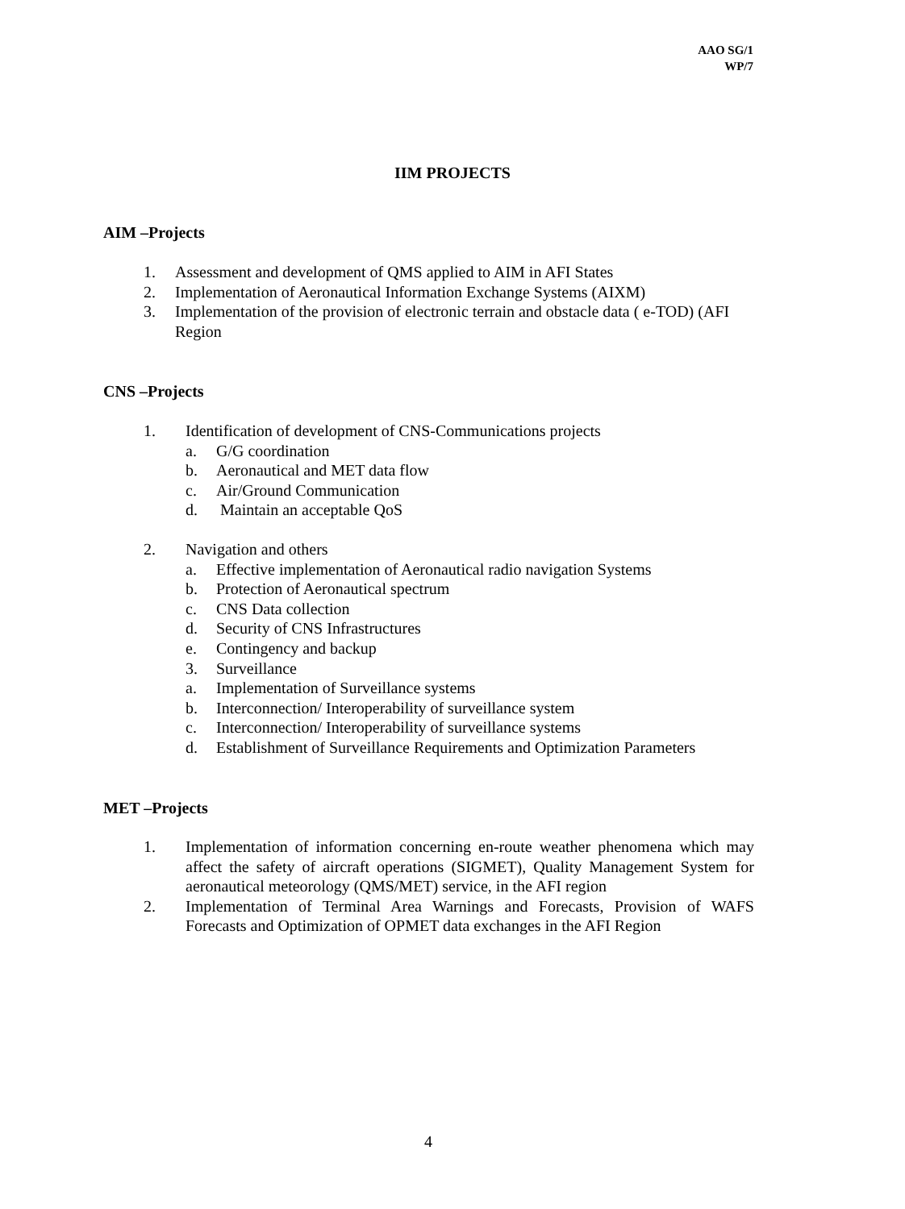AAO SG/1
WP/7
IIM PROJECTS
AIM –Projects
1. Assessment and development of QMS applied to AIM in AFI States
2. Implementation of Aeronautical Information Exchange Systems (AIXM)
3. Implementation of the provision of electronic terrain and obstacle data ( e-TOD) (AFI Region
CNS –Projects
1. Identification of development of CNS-Communications projects
a. G/G coordination
b. Aeronautical and MET data flow
c. Air/Ground Communication
d. Maintain an acceptable QoS
2. Navigation and others
a. Effective implementation of Aeronautical radio navigation Systems
b. Protection of Aeronautical spectrum
c. CNS Data collection
d. Security of CNS Infrastructures
e. Contingency and backup
3. Surveillance
a. Implementation of Surveillance systems
b. Interconnection/ Interoperability of surveillance system
c. Interconnection/ Interoperability of surveillance systems
d. Establishment of Surveillance Requirements and Optimization Parameters
MET –Projects
1. Implementation of information concerning en-route weather phenomena which may affect the safety of aircraft operations (SIGMET), Quality Management System for aeronautical meteorology (QMS/MET) service, in the AFI region
2. Implementation of Terminal Area Warnings and Forecasts, Provision of WAFS Forecasts and Optimization of OPMET data exchanges in the AFI Region
4